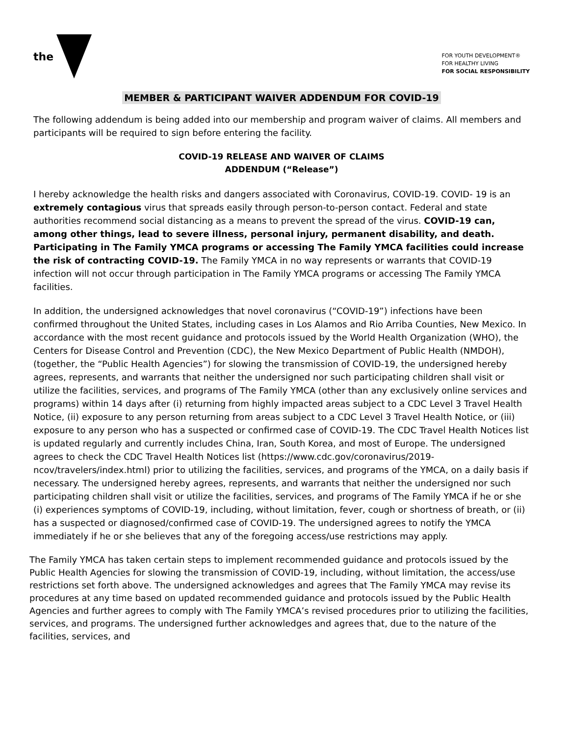the
FOR YOUTH DEVELOPMENT®
FOR HEALTHY LIVING
FOR SOCIAL RESPONSIBILITY
MEMBER & PARTICIPANT WAIVER ADDENDUM FOR COVID-19
The following addendum is being added into our membership and program waiver of claims. All members and participants will be required to sign before entering the facility.
COVID-19 RELEASE AND WAIVER OF CLAIMS
ADDENDUM (“Release”)
I hereby acknowledge the health risks and dangers associated with Coronavirus, COVID-19. COVID- 19 is an extremely contagious virus that spreads easily through person-to-person contact. Federal and state authorities recommend social distancing as a means to prevent the spread of the virus. COVID-19 can, among other things, lead to severe illness, personal injury, permanent disability, and death. Participating in The Family YMCA programs or accessing The Family YMCA facilities could increase the risk of contracting COVID-19. The Family YMCA in no way represents or warrants that COVID-19 infection will not occur through participation in The Family YMCA programs or accessing The Family YMCA facilities.
In addition, the undersigned acknowledges that novel coronavirus (“COVID-19”) infections have been confirmed throughout the United States, including cases in Los Alamos and Rio Arriba Counties, New Mexico. In accordance with the most recent guidance and protocols issued by the World Health Organization (WHO), the Centers for Disease Control and Prevention (CDC), the New Mexico Department of Public Health (NMDOH), (together, the “Public Health Agencies”) for slowing the transmission of COVID-19, the undersigned hereby agrees, represents, and warrants that neither the undersigned nor such participating children shall visit or utilize the facilities, services, and programs of The Family YMCA (other than any exclusively online services and programs) within 14 days after (i) returning from highly impacted areas subject to a CDC Level 3 Travel Health Notice, (ii) exposure to any person returning from areas subject to a CDC Level 3 Travel Health Notice, or (iii) exposure to any person who has a suspected or confirmed case of COVID-19. The CDC Travel Health Notices list is updated regularly and currently includes China, Iran, South Korea, and most of Europe. The undersigned agrees to check the CDC Travel Health Notices list (https://www.cdc.gov/coronavirus/2019-ncov/travelers/index.html) prior to utilizing the facilities, services, and programs of the YMCA, on a daily basis if necessary. The undersigned hereby agrees, represents, and warrants that neither the undersigned nor such participating children shall visit or utilize the facilities, services, and programs of The Family YMCA if he or she (i) experiences symptoms of COVID-19, including, without limitation, fever, cough or shortness of breath, or (ii) has a suspected or diagnosed/confirmed case of COVID-19. The undersigned agrees to notify the YMCA immediately if he or she believes that any of the foregoing access/use restrictions may apply.
The Family YMCA has taken certain steps to implement recommended guidance and protocols issued by the Public Health Agencies for slowing the transmission of COVID-19, including, without limitation, the access/use restrictions set forth above. The undersigned acknowledges and agrees that The Family YMCA may revise its procedures at any time based on updated recommended guidance and protocols issued by the Public Health Agencies and further agrees to comply with The Family YMCA’s revised procedures prior to utilizing the facilities, services, and programs. The undersigned further acknowledges and agrees that, due to the nature of the facilities, services, and